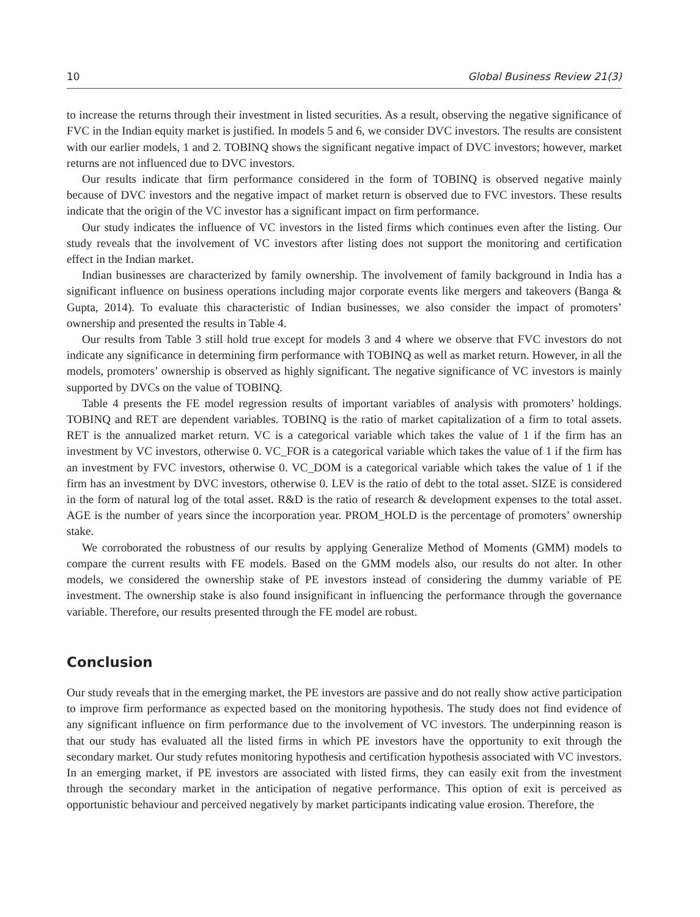10 Global Business Review 21(3)
to increase the returns through their investment in listed securities. As a result, observing the negative significance of FVC in the Indian equity market is justified. In models 5 and 6, we consider DVC investors. The results are consistent with our earlier models, 1 and 2. TOBINQ shows the significant negative impact of DVC investors; however, market returns are not influenced due to DVC investors.
Our results indicate that firm performance considered in the form of TOBINQ is observed negative mainly because of DVC investors and the negative impact of market return is observed due to FVC investors. These results indicate that the origin of the VC investor has a significant impact on firm performance.
Our study indicates the influence of VC investors in the listed firms which continues even after the listing. Our study reveals that the involvement of VC investors after listing does not support the monitoring and certification effect in the Indian market.
Indian businesses are characterized by family ownership. The involvement of family background in India has a significant influence on business operations including major corporate events like mergers and takeovers (Banga & Gupta, 2014). To evaluate this characteristic of Indian businesses, we also consider the impact of promoters’ ownership and presented the results in Table 4.
Our results from Table 3 still hold true except for models 3 and 4 where we observe that FVC investors do not indicate any significance in determining firm performance with TOBINQ as well as market return. However, in all the models, promoters’ ownership is observed as highly significant. The negative significance of VC investors is mainly supported by DVCs on the value of TOBINQ.
Table 4 presents the FE model regression results of important variables of analysis with promoters’ holdings. TOBINQ and RET are dependent variables. TOBINQ is the ratio of market capitalization of a firm to total assets. RET is the annualized market return. VC is a categorical variable which takes the value of 1 if the firm has an investment by VC investors, otherwise 0. VC_FOR is a categorical variable which takes the value of 1 if the firm has an investment by FVC investors, otherwise 0. VC_DOM is a categorical variable which takes the value of 1 if the firm has an investment by DVC investors, otherwise 0. LEV is the ratio of debt to the total asset. SIZE is considered in the form of natural log of the total asset. R&D is the ratio of research & development expenses to the total asset. AGE is the number of years since the incorporation year. PROM_HOLD is the percentage of promoters’ ownership stake.
We corroborated the robustness of our results by applying Generalize Method of Moments (GMM) models to compare the current results with FE models. Based on the GMM models also, our results do not alter. In other models, we considered the ownership stake of PE investors instead of considering the dummy variable of PE investment. The ownership stake is also found insignificant in influencing the performance through the governance variable. Therefore, our results presented through the FE model are robust.
Conclusion
Our study reveals that in the emerging market, the PE investors are passive and do not really show active participation to improve firm performance as expected based on the monitoring hypothesis. The study does not find evidence of any significant influence on firm performance due to the involvement of VC investors. The underpinning reason is that our study has evaluated all the listed firms in which PE investors have the opportunity to exit through the secondary market. Our study refutes monitoring hypothesis and certification hypothesis associated with VC investors. In an emerging market, if PE investors are associated with listed firms, they can easily exit from the investment through the secondary market in the anticipation of negative performance. This option of exit is perceived as opportunistic behaviour and perceived negatively by market participants indicating value erosion. Therefore, the